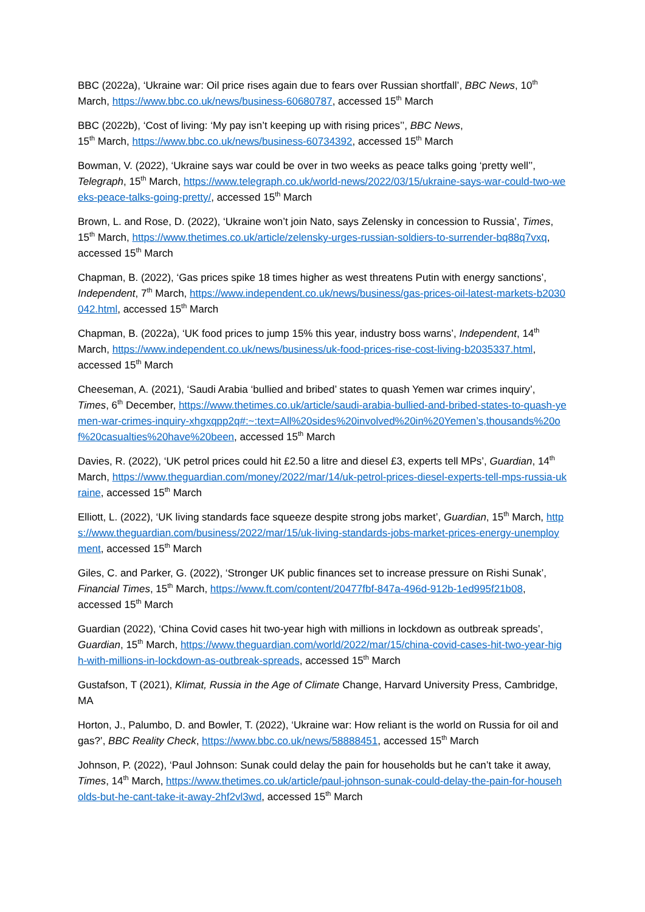BBC (2022a), ‘Ukraine war: Oil price rises again due to fears over Russian shortfall’, BBC News, 10<sup>th</sup> March, https://www.bbc.co.uk/news/business-60680787, accessed 15<sup>th</sup> March
BBC (2022b), ‘Cost of living: ‘My pay isn’t keeping up with rising prices’’, BBC News,
15<sup>th</sup> March, https://www.bbc.co.uk/news/business-60734392, accessed 15<sup>th</sup> March
Bowman, V. (2022), ‘Ukraine says war could be over in two weeks as peace talks going ‘pretty well’’, Telegraph, 15<sup>th</sup> March, https://www.telegraph.co.uk/world-news/2022/03/15/ukraine-says-war-could-two-weeks-peace-talks-going-pretty/, accessed 15<sup>th</sup> March
Brown, L. and Rose, D. (2022), ‘Ukraine won’t join Nato, says Zelensky in concession to Russia’, Times, 15<sup>th</sup> March, https://www.thetimes.co.uk/article/zelensky-urges-russian-soldiers-to-surrender-bq88q7vxq, accessed 15<sup>th</sup> March
Chapman, B. (2022), ‘Gas prices spike 18 times higher as west threatens Putin with energy sanctions’, Independent, 7<sup>th</sup> March, https://www.independent.co.uk/news/business/gas-prices-oil-latest-markets-b2030042.html, accessed 15<sup>th</sup> March
Chapman, B. (2022a), ‘UK food prices to jump 15% this year, industry boss warns’, Independent, 14<sup>th</sup> March, https://www.independent.co.uk/news/business/uk-food-prices-rise-cost-living-b2035337.html, accessed 15<sup>th</sup> March
Cheeseman, A. (2021), ‘Saudi Arabia ‘bullied and bribed’ states to quash Yemen war crimes inquiry’, Times, 6<sup>th</sup> December, https://www.thetimes.co.uk/article/saudi-arabia-bullied-and-bribed-states-to-quash-yemen-war-crimes-inquiry-xhgxqpp2q#:~:text=All%20sides%20involved%20in%20Yemen’s,thousands%20of%20casualties%20have%20been, accessed 15<sup>th</sup> March
Davies, R. (2022), ‘UK petrol prices could hit £2.50 a litre and diesel £3, experts tell MPs’, Guardian, 14<sup>th</sup> March, https://www.theguardian.com/money/2022/mar/14/uk-petrol-prices-diesel-experts-tell-mps-russia-ukraine, accessed 15<sup>th</sup> March
Elliott, L. (2022), ‘UK living standards face squeeze despite strong jobs market’, Guardian, 15<sup>th</sup> March, https://www.theguardian.com/business/2022/mar/15/uk-living-standards-jobs-market-prices-energy-unemployment, accessed 15<sup>th</sup> March
Giles, C. and Parker, G. (2022), ‘Stronger UK public finances set to increase pressure on Rishi Sunak’, Financial Times, 15<sup>th</sup> March, https://www.ft.com/content/20477fbf-847a-496d-912b-1ed995f21b08, accessed 15<sup>th</sup> March
Guardian (2022), ‘China Covid cases hit two-year high with millions in lockdown as outbreak spreads’, Guardian, 15<sup>th</sup> March, https://www.theguardian.com/world/2022/mar/15/china-covid-cases-hit-two-year-high-with-millions-in-lockdown-as-outbreak-spreads, accessed 15<sup>th</sup> March
Gustafson, T (2021), Klimat, Russia in the Age of Climate Change, Harvard University Press, Cambridge, MA
Horton, J., Palumbo, D. and Bowler, T. (2022), ‘Ukraine war: How reliant is the world on Russia for oil and gas?’, BBC Reality Check, https://www.bbc.co.uk/news/58888451, accessed 15<sup>th</sup> March
Johnson, P. (2022), ‘Paul Johnson: Sunak could delay the pain for households but he can’t take it away, Times, 14<sup>th</sup> March, https://www.thetimes.co.uk/article/paul-johnson-sunak-could-delay-the-pain-for-households-but-he-cant-take-it-away-2hf2vl3wd, accessed 15<sup>th</sup> March